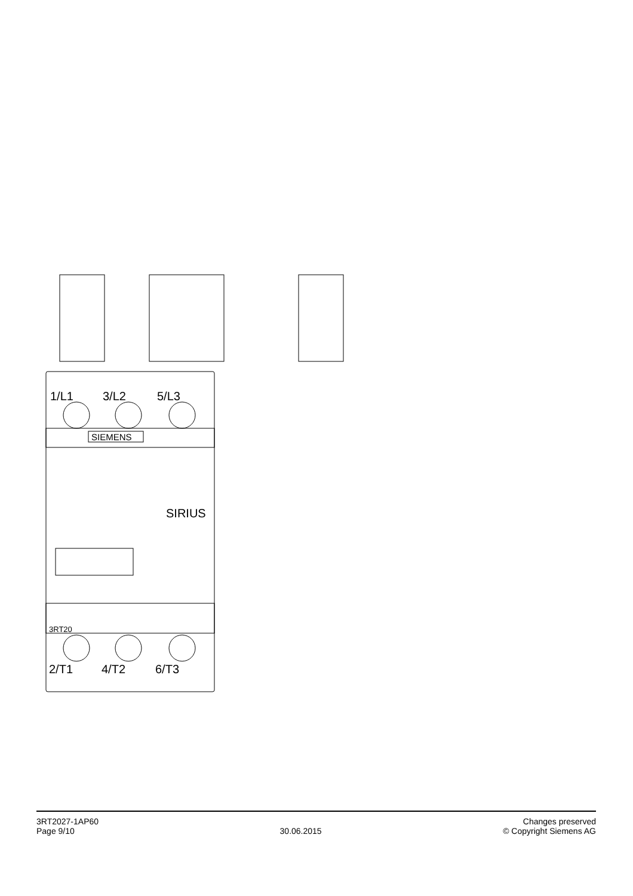SIEMENS
1/L1
3/L2
5/L3
SIRIUS
3RT20
2/T1
4/T2
6/T3
3RT2027-1AP60
Page 9/10
30.06.2015
Changes preserved
© Copyright Siemens AG